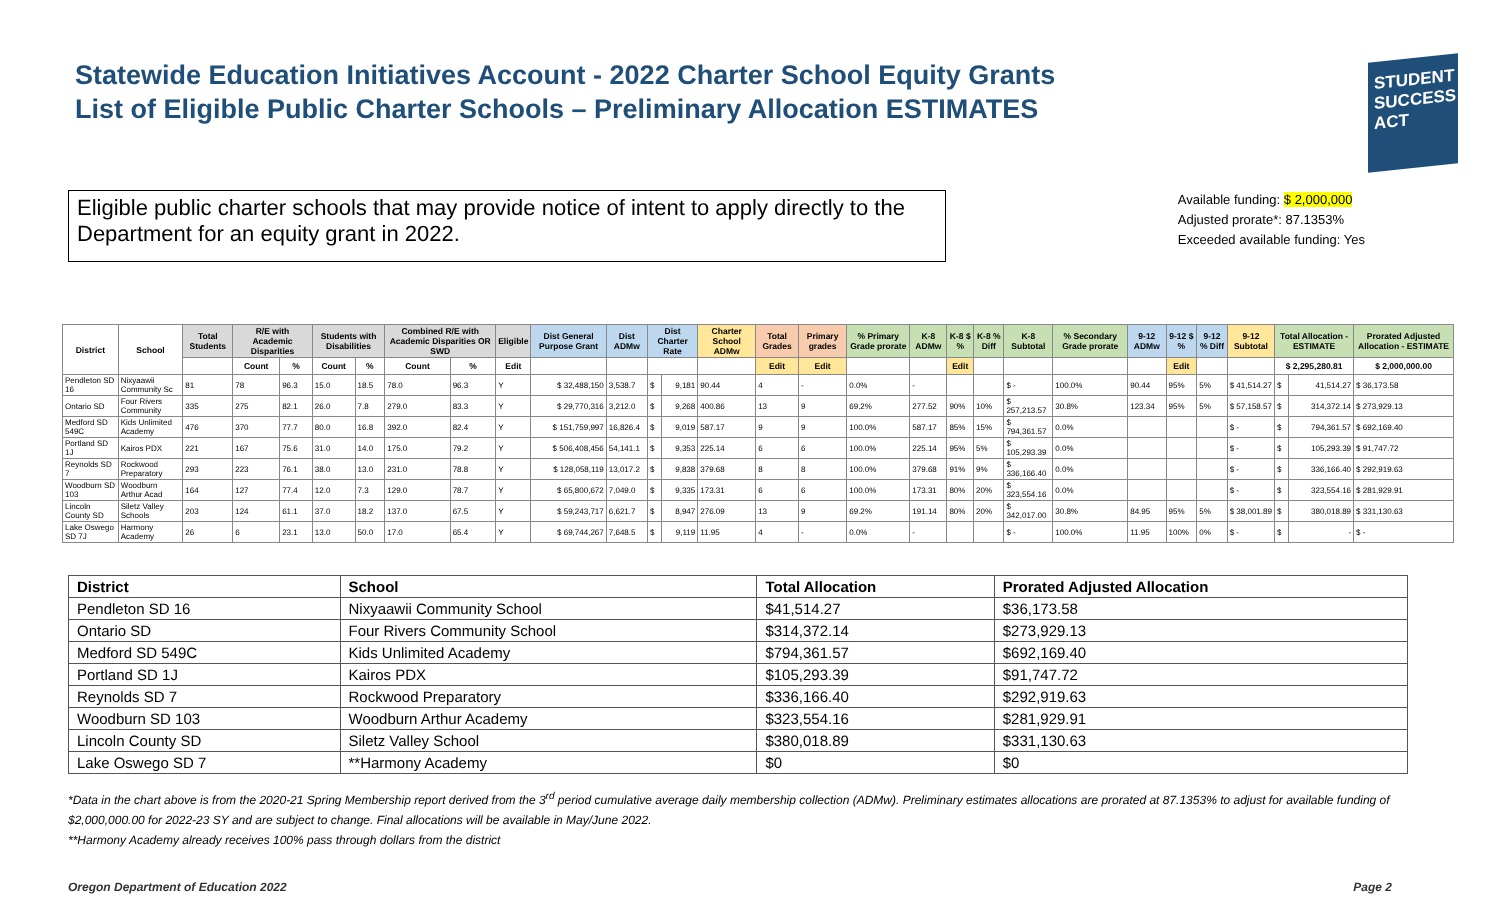Statewide Education Initiatives Account - 2022 Charter School Equity Grants
List of Eligible Public Charter Schools – Preliminary Allocation ESTIMATES
STUDENT
SUCCESS
ACT
Eligible public charter schools that may provide notice of intent to apply directly to the Department for an equity grant in 2022.
Available funding: $ 2,000,000
Adjusted prorate*: 87.1353%
Exceeded available funding: Yes
| District | School | Total Students | R/E with Academic Disparities | | Students with Disabilities | | Combined R/E with Academic Disparities OR SWD | | Eligible | Dist General Purpose Grant | Dist ADMw | Dist Charter Rate | | Charter School ADMw | Total Grades | Primary grades | % Primary Grade prorate | K-8 ADMw | K-8 $ % | K-8 % Diff | K-8 Subtotal | % Secondary Grade prorate | 9-12 ADMw | 9-12 $ % | 9-12 % Diff | 9-12 Subtotal | Total Allocation - ESTIMATE | | Prorated Adjusted Allocation - ESTIMATE |
| --- | --- | --- | --- | --- | --- | --- | --- | --- | --- | --- | --- | --- | --- | --- | --- | --- | --- | --- | --- | --- | --- | --- | --- | --- | --- | --- | --- | --- | --- |
| | | | Count | % | Count | % | Count | % | Edit | | | | | | Edit | Edit | | | Edit | | | | | Edit | | | $ 2,295,280.81 | | $ 2,000,000.00 |
| Pendleton SD 16 | Nixyaawii Community Sc | 81 | 78 | 96.3 | 15.0 | 18.5 | 78.0 | 96.3 | Y | $ 32,488,150 | 3,538.7 | $ | 9,181 | 90.44 | 4 | - | 0.0% | - | | | $ - | 100.0% | 90.44 | 95% | 5% | $ 41,514.27 | $ | 41,514.27 | $ 36,173.58 |
| Ontario SD | Four Rivers Community | 335 | 275 | 82.1 | 26.0 | 7.8 | 279.0 | 83.3 | Y | $ 29,770,316 | 3,212.0 | $ | 9,268 | 400.86 | 13 | 9 | 69.2% | 277.52 | 90% | 10% | $ 257,213.57 | 30.8% | 123.34 | 95% | 5% | $ 57,158.57 | $ | 314,372.14 | $ 273,929.13 |
| Medford SD 549C | Kids Unlimited Academy | 476 | 370 | 77.7 | 80.0 | 16.8 | 392.0 | 82.4 | Y | $ 151,759,997 | 16,826.4 | $ | 9,019 | 587.17 | 9 | 9 | 100.0% | 587.17 | 85% | 15% | $ 794,361.57 | 0.0% | | | | $ - | $ | 794,361.57 | $ 692,169.40 |
| Portland SD 1J | Kairos PDX | 221 | 167 | 75.6 | 31.0 | 14.0 | 175.0 | 79.2 | Y | $ 506,408,456 | 54,141.1 | $ | 9,353 | 225.14 | 6 | 6 | 100.0% | 225.14 | 95% | 5% | $ 105,293.39 | 0.0% | | | | $ - | $ | 105,293.39 | $ 91,747.72 |
| Reynolds SD 7 | Rockwood Preparatory | 293 | 223 | 76.1 | 38.0 | 13.0 | 231.0 | 78.8 | Y | $ 128,058,119 | 13,017.2 | $ | 9,838 | 379.68 | 8 | 8 | 100.0% | 379.68 | 91% | 9% | $ 336,166.40 | 0.0% | | | | $ - | $ | 336,166.40 | $ 292,919.63 |
| Woodburn SD 103 | Woodburn Arthur Acad | 164 | 127 | 77.4 | 12.0 | 7.3 | 129.0 | 78.7 | Y | $ 65,800,672 | 7,049.0 | $ | 9,335 | 173.31 | 6 | 6 | 100.0% | 173.31 | 80% | 20% | $ 323,554.16 | 0.0% | | | | $ - | $ | 323,554.16 | $ 281,929.91 |
| Lincoln County SD | Siletz Valley Schools | 203 | 124 | 61.1 | 37.0 | 18.2 | 137.0 | 67.5 | Y | $ 59,243,717 | 6,621.7 | $ | 8,947 | 276.09 | 13 | 9 | 69.2% | 191.14 | 80% | 20% | $ 342,017.00 | 30.8% | 84.95 | 95% | 5% | $ 38,001.89 | $ | 380,018.89 | $ 331,130.63 |
| Lake Oswego SD 7J | Harmony Academy | 26 | 6 | 23.1 | 13.0 | 50.0 | 17.0 | 65.4 | Y | $ 69,744,267 | 7,648.5 | $ | 9,119 | 11.95 | 4 | - | 0.0% | - | | | $ - | 100.0% | 11.95 | 100% | 0% | $ - | $ | - | $ - |
| District | School | Total Allocation | Prorated Adjusted Allocation |
| --- | --- | --- | --- |
| Pendleton SD 16 | Nixyaawii Community School | $41,514.27 | $36,173.58 |
| Ontario SD | Four Rivers Community School | $314,372.14 | $273,929.13 |
| Medford SD 549C | Kids Unlimited Academy | $794,361.57 | $692,169.40 |
| Portland SD 1J | Kairos PDX | $105,293.39 | $91,747.72 |
| Reynolds SD 7 | Rockwood Preparatory | $336,166.40 | $292,919.63 |
| Woodburn SD 103 | Woodburn Arthur Academy | $323,554.16 | $281,929.91 |
| Lincoln County SD | Siletz Valley School | $380,018.89 | $331,130.63 |
| Lake Oswego SD 7 | **Harmony Academy | $0 | $0 |
*Data in the chart above is from the 2020-21 Spring Membership report derived from the 3<sup>rd</sup> period cumulative average daily membership collection (ADMw). Preliminary estimates allocations are prorated at 87.1353% to adjust for available funding of $2,000,000.00 for 2022-23 SY and are subject to change. Final allocations will be available in May/June 2022.
**Harmony Academy already receives 100% pass through dollars from the district
Oregon Department of Education 2022 Page 2